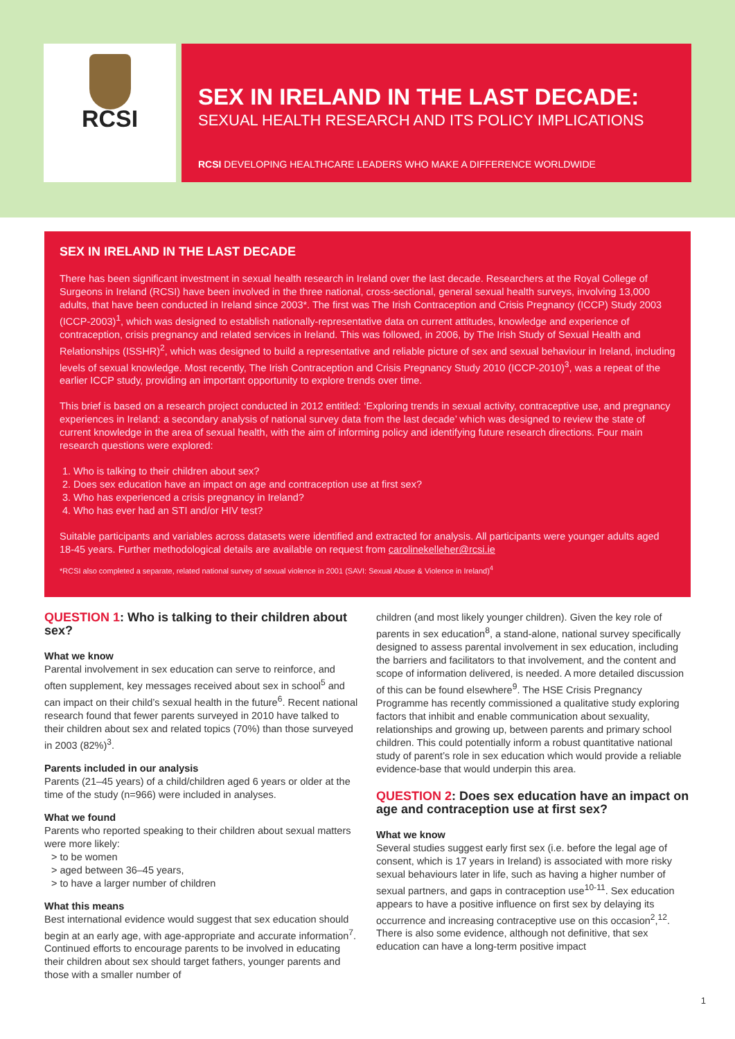RCSI
SEX IN IRELAND IN THE LAST DECADE:
SEXUAL HEALTH RESEARCH AND ITS POLICY IMPLICATIONS
RCSI DEVELOPING HEALTHCARE LEADERS WHO MAKE A DIFFERENCE WORLDWIDE
SEX IN IRELAND IN THE LAST DECADE
There has been significant investment in sexual health research in Ireland over the last decade. Researchers at the Royal College of Surgeons in Ireland (RCSI) have been involved in the three national, cross-sectional, general sexual health surveys, involving 13,000 adults, that have been conducted in Ireland since 2003*. The first was The Irish Contraception and Crisis Pregnancy (ICCP) Study 2003 (ICCP-2003)<sup>1</sup>, which was designed to establish nationally-representative data on current attitudes, knowledge and experience of contraception, crisis pregnancy and related services in Ireland. This was followed, in 2006, by The Irish Study of Sexual Health and Relationships (ISSHR)<sup>2</sup>, which was designed to build a representative and reliable picture of sex and sexual behaviour in Ireland, including levels of sexual knowledge. Most recently, The Irish Contraception and Crisis Pregnancy Study 2010 (ICCP-2010)<sup>3</sup>, was a repeat of the earlier ICCP study, providing an important opportunity to explore trends over time.
This brief is based on a research project conducted in 2012 entitled: ‘Exploring trends in sexual activity, contraceptive use, and pregnancy experiences in Ireland: a secondary analysis of national survey data from the last decade’ which was designed to review the state of current knowledge in the area of sexual health, with the aim of informing policy and identifying future research directions. Four main research questions were explored:
1. Who is talking to their children about sex?
2. Does sex education have an impact on age and contraception use at first sex?
3. Who has experienced a crisis pregnancy in Ireland?
4. Who has ever had an STI and/or HIV test?
Suitable participants and variables across datasets were identified and extracted for analysis. All participants were younger adults aged 18-45 years. Further methodological details are available on request from carolinekelleher@rcsi.ie
*RCSI also completed a separate, related national survey of sexual violence in 2001 (SAVI: Sexual Abuse & Violence in Ireland)<sup>4</sup>
QUESTION 1: Who is talking to their children about sex?
What we know
Parental involvement in sex education can serve to reinforce, and often supplement, key messages received about sex in school<sup>5</sup> and can impact on their child’s sexual health in the future<sup>6</sup>. Recent national research found that fewer parents surveyed in 2010 have talked to their children about sex and related topics (70%) than those surveyed in 2003 (82%)<sup>3</sup>.
Parents included in our analysis
Parents (21–45 years) of a child/children aged 6 years or older at the time of the study (n=966) were included in analyses.
What we found
Parents who reported speaking to their children about sexual matters were more likely:
> to be women
> aged between 36–45 years,
> to have a larger number of children
What this means
Best international evidence would suggest that sex education should begin at an early age, with age-appropriate and accurate information<sup>7</sup>. Continued efforts to encourage parents to be involved in educating their children about sex should target fathers, younger parents and those with a smaller number of
children (and most likely younger children). Given the key role of parents in sex education<sup>8</sup>, a stand-alone, national survey specifically designed to assess parental involvement in sex education, including the barriers and facilitators to that involvement, and the content and scope of information delivered, is needed. A more detailed discussion of this can be found elsewhere<sup>9</sup>. The HSE Crisis Pregnancy Programme has recently commissioned a qualitative study exploring factors that inhibit and enable communication about sexuality, relationships and growing up, between parents and primary school children. This could potentially inform a robust quantitative national study of parent’s role in sex education which would provide a reliable evidence-base that would underpin this area.
QUESTION 2: Does sex education have an impact on age and contraception use at first sex?
What we know
Several studies suggest early first sex (i.e. before the legal age of consent, which is 17 years in Ireland) is associated with more risky sexual behaviours later in life, such as having a higher number of sexual partners, and gaps in contraception use<sup>10-11</sup>. Sex education appears to have a positive influence on first sex by delaying its occurrence and increasing contraceptive use on this occasion<sup>2</sup>,<sup>12</sup>. There is also some evidence, although not definitive, that sex education can have a long-term positive impact
1